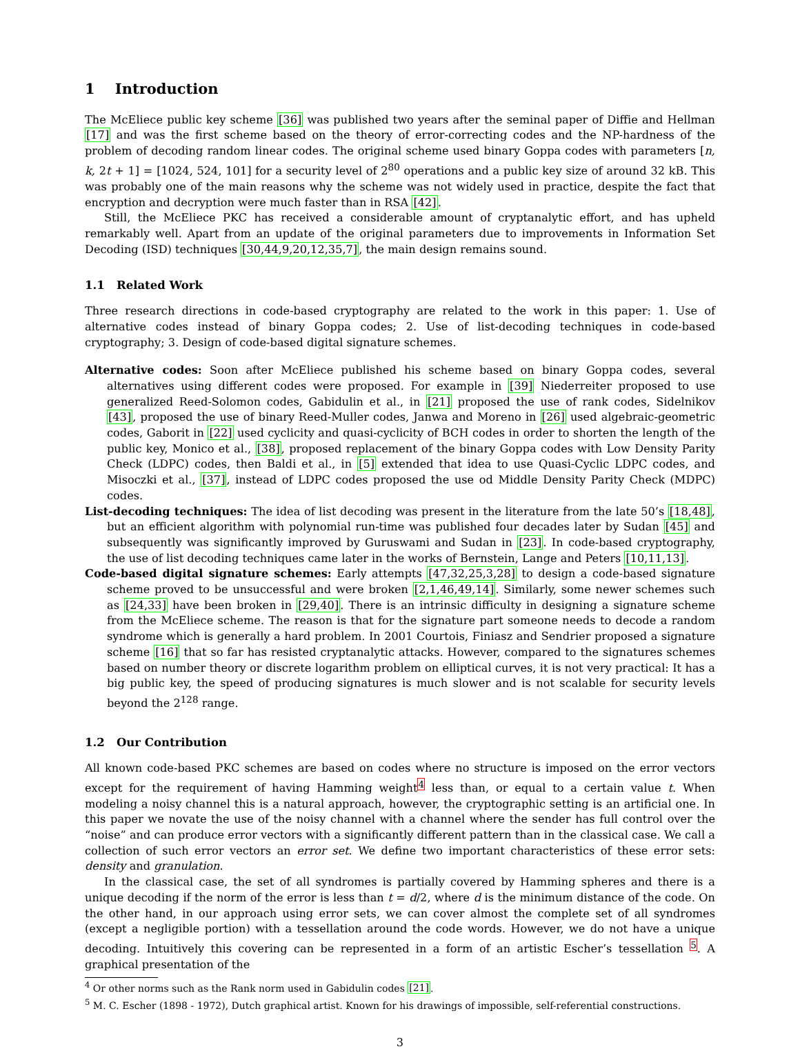1 Introduction
The McEliece public key scheme [36] was published two years after the seminal paper of Diffie and Hellman [17] and was the first scheme based on the theory of error-correcting codes and the NP-hardness of the problem of decoding random linear codes. The original scheme used binary Goppa codes with parameters [n, k, 2t + 1] = [1024, 524, 101] for a security level of 2<sup>80</sup> operations and a public key size of around 32 kB. This was probably one of the main reasons why the scheme was not widely used in practice, despite the fact that encryption and decryption were much faster than in RSA [42].
Still, the McEliece PKC has received a considerable amount of cryptanalytic effort, and has upheld remarkably well. Apart from an update of the original parameters due to improvements in Information Set Decoding (ISD) techniques [30,44,9,20,12,35,7], the main design remains sound.
1.1 Related Work
Three research directions in code-based cryptography are related to the work in this paper: 1. Use of alternative codes instead of binary Goppa codes; 2. Use of list-decoding techniques in code-based cryptography; 3. Design of code-based digital signature schemes.
Alternative codes: Soon after McEliece published his scheme based on binary Goppa codes, several alternatives using different codes were proposed. For example in [39] Niederreiter proposed to use generalized Reed-Solomon codes, Gabidulin et al., in [21] proposed the use of rank codes, Sidelnikov [43], proposed the use of binary Reed-Muller codes, Janwa and Moreno in [26] used algebraic-geometric codes, Gaborit in [22] used cyclicity and quasi-cyclicity of BCH codes in order to shorten the length of the public key, Monico et al., [38], proposed replacement of the binary Goppa codes with Low Density Parity Check (LDPC) codes, then Baldi et al., in [5] extended that idea to use Quasi-Cyclic LDPC codes, and Misoczki et al., [37], instead of LDPC codes proposed the use od Middle Density Parity Check (MDPC) codes.
List-decoding techniques: The idea of list decoding was present in the literature from the late 50’s [18,48], but an efficient algorithm with polynomial run-time was published four decades later by Sudan [45] and subsequently was significantly improved by Guruswami and Sudan in [23]. In code-based cryptography, the use of list decoding techniques came later in the works of Bernstein, Lange and Peters [10,11,13].
Code-based digital signature schemes: Early attempts [47,32,25,3,28] to design a code-based signature scheme proved to be unsuccessful and were broken [2,1,46,49,14]. Similarly, some newer schemes such as [24,33] have been broken in [29,40]. There is an intrinsic difficulty in designing a signature scheme from the McEliece scheme. The reason is that for the signature part someone needs to decode a random syndrome which is generally a hard problem. In 2001 Courtois, Finiasz and Sendrier proposed a signature scheme [16] that so far has resisted cryptanalytic attacks. However, compared to the signatures schemes based on number theory or discrete logarithm problem on elliptical curves, it is not very practical: It has a big public key, the speed of producing signatures is much slower and is not scalable for security levels beyond the 2<sup>128</sup> range.
1.2 Our Contribution
All known code-based PKC schemes are based on codes where no structure is imposed on the error vectors except for the requirement of having Hamming weight<sup>4</sup> less than, or equal to a certain value t. When modeling a noisy channel this is a natural approach, however, the cryptographic setting is an artificial one. In this paper we novate the use of the noisy channel with a channel where the sender has full control over the “noise” and can produce error vectors with a significantly different pattern than in the classical case. We call a collection of such error vectors an error set. We define two important characteristics of these error sets: density and granulation.
In the classical case, the set of all syndromes is partially covered by Hamming spheres and there is a unique decoding if the norm of the error is less than t = d/2, where d is the minimum distance of the code. On the other hand, in our approach using error sets, we can cover almost the complete set of all syndromes (except a negligible portion) with a tessellation around the code words. However, we do not have a unique decoding. Intuitively this covering can be represented in a form of an artistic Escher’s tessellation <sup>5</sup>. A graphical presentation of the
<sup>4</sup> Or other norms such as the Rank norm used in Gabidulin codes [21].
<sup>5</sup> M. C. Escher (1898 - 1972), Dutch graphical artist. Known for his drawings of impossible, self-referential constructions.
3